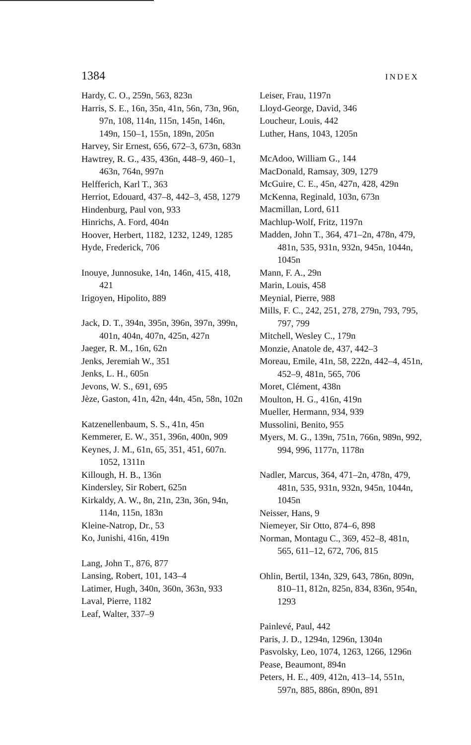1384 INDEX
Hardy, C. O., 259n, 563, 823n
Harris, S. E., 16n, 35n, 41n, 56n, 73n, 96n, 97n, 108, 114n, 115n, 145n, 146n, 149n, 150–1, 155n, 189n, 205n
Harvey, Sir Ernest, 656, 672–3, 673n, 683n
Hawtrey, R. G., 435, 436n, 448–9, 460–1, 463n, 764n, 997n
Helfferich, Karl T., 363
Herriot, Edouard, 437–8, 442–3, 458, 1279
Hindenburg, Paul von, 933
Hinrichs, A. Ford, 404n
Hoover, Herbert, 1182, 1232, 1249, 1285
Hyde, Frederick, 706
Inouye, Junnosuke, 14n, 146n, 415, 418, 421
Irigoyen, Hipolito, 889
Jack, D. T., 394n, 395n, 396n, 397n, 399n, 401n, 404n, 407n, 425n, 427n
Jaeger, R. M., 16n, 62n
Jenks, Jeremiah W., 351
Jenks, L. H., 605n
Jevons, W. S., 691, 695
Jèze, Gaston, 41n, 42n, 44n, 45n, 58n, 102n
Katzenellenbaum, S. S., 41n, 45n
Kemmerer, E. W., 351, 396n, 400n, 909
Keynes, J. M., 61n, 65, 351, 451, 607n. 1052, 1311n
Killough, H. B., 136n
Kindersley, Sir Robert, 625n
Kirkaldy, A. W., 8n, 21n, 23n, 36n, 94n, 114n, 115n, 183n
Kleine-Natrop, Dr., 53
Ko, Junishi, 416n, 419n
Lang, John T., 876, 877
Lansing, Robert, 101, 143–4
Latimer, Hugh, 340n, 360n, 363n, 933
Laval, Pierre, 1182
Leaf, Walter, 337–9
Leiser, Frau, 1197n
Lloyd-George, David, 346
Loucheur, Louis, 442
Luther, Hans, 1043, 1205n
McAdoo, William G., 144
MacDonald, Ramsay, 309, 1279
McGuire, C. E., 45n, 427n, 428, 429n
McKenna, Reginald, 103n, 673n
Macmillan, Lord, 611
Machlup-Wolf, Fritz, 1197n
Madden, John T., 364, 471–2n, 478n, 479, 481n, 535, 931n, 932n, 945n, 1044n, 1045n
Mann, F. A., 29n
Marin, Louis, 458
Meynial, Pierre, 988
Mills, F. C., 242, 251, 278, 279n, 793, 795, 797, 799
Mitchell, Wesley C., 179n
Monzie, Anatole de, 437, 442–3
Moreau, Emile, 41n, 58, 222n, 442–4, 451n, 452–9, 481n, 565, 706
Moret, Clément, 438n
Moulton, H. G., 416n, 419n
Mueller, Hermann, 934, 939
Mussolini, Benito, 955
Myers, M. G., 139n, 751n, 766n, 989n, 992, 994, 996, 1177n, 1178n
Nadler, Marcus, 364, 471–2n, 478n, 479, 481n, 535, 931n, 932n, 945n, 1044n, 1045n
Neisser, Hans, 9
Niemeyer, Sir Otto, 874–6, 898
Norman, Montagu C., 369, 452–8, 481n, 565, 611–12, 672, 706, 815
Ohlin, Bertil, 134n, 329, 643, 786n, 809n, 810–11, 812n, 825n, 834, 836n, 954n, 1293
Painlevé, Paul, 442
Paris, J. D., 1294n, 1296n, 1304n
Pasvolsky, Leo, 1074, 1263, 1266, 1296n
Pease, Beaumont, 894n
Peters, H. E., 409, 412n, 413–14, 551n, 597n, 885, 886n, 890n, 891